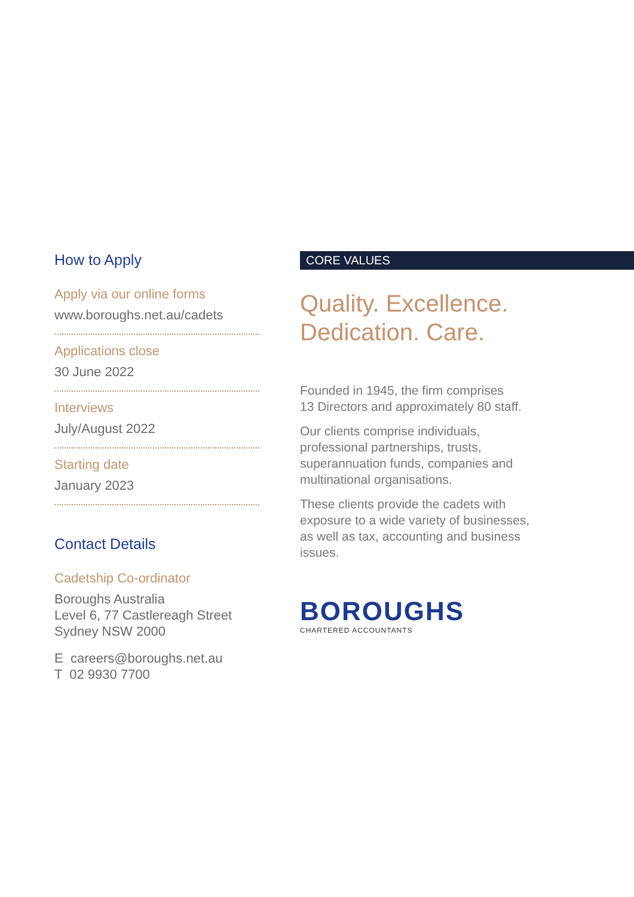How to Apply
Apply via our online forms
www.boroughs.net.au/cadets
Applications close
30 June 2022
Interviews
July/August 2022
Starting date
January 2023
Contact Details
Cadetship Co-ordinator
Boroughs Australia
Level 6, 77 Castlereagh Street
Sydney NSW 2000
E careers@boroughs.net.au
T 02 9930 7700
CORE VALUES
Quality. Excellence.
Dedication. Care.
Founded in 1945, the firm comprises
13 Directors and approximately 80 staff.
Our clients comprise individuals,
professional partnerships, trusts,
superannuation funds, companies and
multinational organisations.
These clients provide the cadets with
exposure to a wide variety of businesses,
as well as tax, accounting and business
issues.
BOROUGHS
CHARTERED ACCOUNTANTS